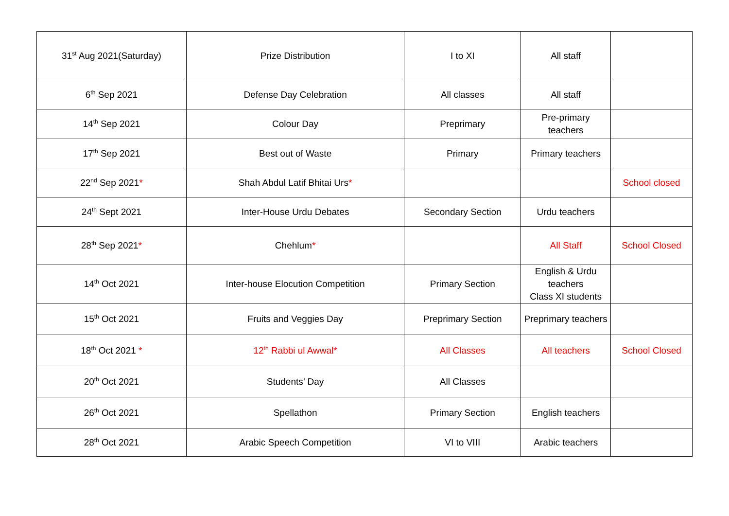| 31<sup>st</sup> Aug 2021(Saturday) | Prize Distribution | I to XI | All staff | |
| 6<sup>th</sup> Sep 2021 | Defense Day Celebration | All classes | All staff | |
| 14<sup>th</sup> Sep 2021 | Colour Day | Preprimary | Pre-primary teachers | |
| 17<sup>th</sup> Sep 2021 | Best out of Waste | Primary | Primary teachers | |
| 22<sup>nd</sup> Sep 2021 * | Shah Abdul Latif Bhitai Urs * | | | School closed |
| 24<sup>th</sup> Sept 2021 | Inter-House Urdu Debates | Secondary Section | Urdu teachers | |
| 28<sup>th</sup> Sep 2021 * | Chehlum * | | All Staff | School Closed |
| 14<sup>th</sup> Oct 2021 | Inter-house Elocution Competition | Primary Section | English & Urdu teachers Class XI students | |
| 15<sup>th</sup> Oct 2021 | Fruits and Veggies Day | Preprimary Section | Preprimary teachers | |
| 18<sup>th</sup> Oct 2021 * | 12<sup>th</sup> Rabbi ul Awwal* | All Classes | All teachers | School Closed |
| 20<sup>th</sup> Oct 2021 | Students’ Day | All Classes | | |
| 26<sup>th</sup> Oct 2021 | Spellathon | Primary Section | English teachers | |
| 28<sup>th</sup> Oct 2021 | Arabic Speech Competition | VI to VIII | Arabic teachers | |